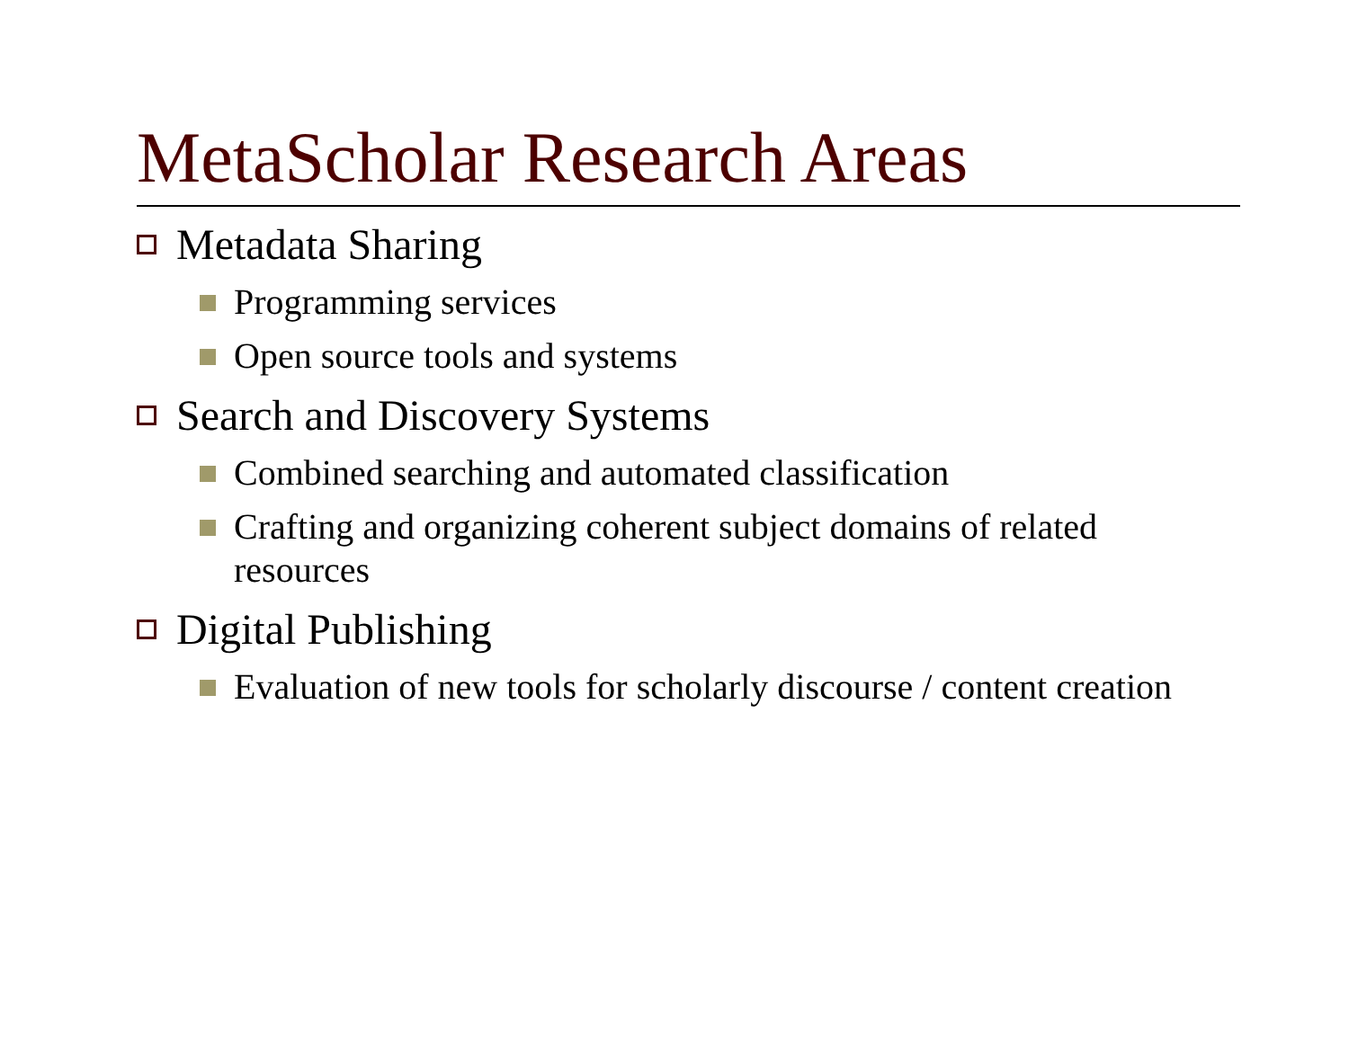MetaScholar Research Areas
Metadata Sharing
Programming services
Open source tools and systems
Search and Discovery Systems
Combined searching and automated classification
Crafting and organizing coherent subject domains of related resources
Digital Publishing
Evaluation of new tools for scholarly discourse / content creation